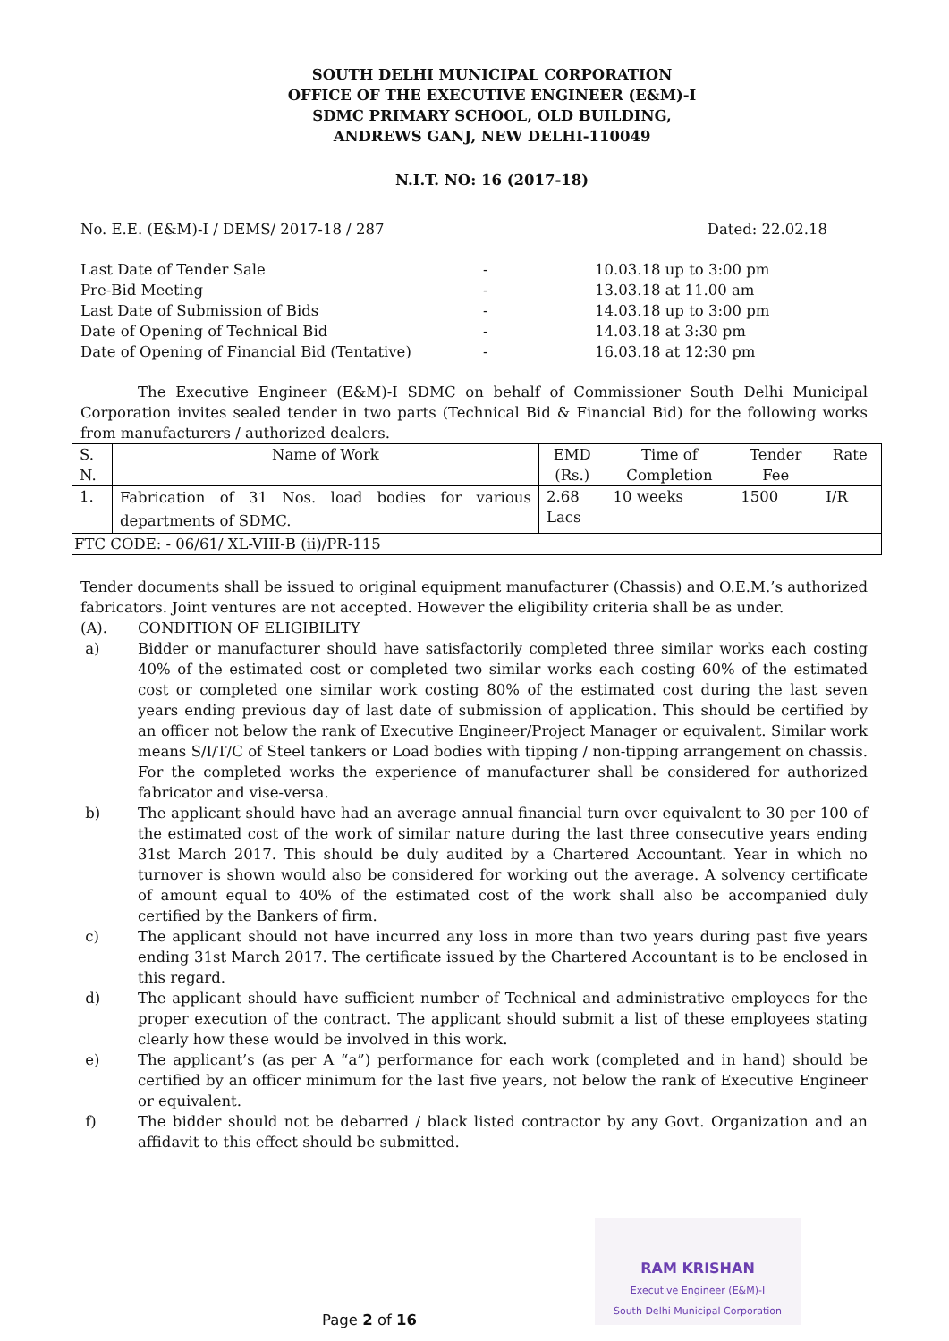SOUTH DELHI MUNICIPAL CORPORATION
OFFICE OF THE EXECUTIVE ENGINEER (E&M)-I
SDMC PRIMARY SCHOOL, OLD BUILDING,
ANDREWS GANJ, NEW DELHI-110049
N.I.T. NO: 16 (2017-18)
No. E.E. (E&M)-I / DEMS/ 2017-18 / 287 Dated: 22.02.18
Last Date of Tender Sale - 10.03.18 up to 3:00 pm Pre-Bid Meeting - 13.03.18 at 11.00 am Last Date of Submission of Bids - 14.03.18 up to 3:00 pm Date of Opening of Technical Bid - 14.03.18 at 3:30 pm Date of Opening of Financial Bid (Tentative) - 16.03.18 at 12:30 pm
The Executive Engineer (E&M)-I SDMC on behalf of Commissioner South Delhi Municipal Corporation invites sealed tender in two parts (Technical Bid & Financial Bid) for the following works from manufacturers / authorized dealers.
| S. N. | Name of Work | EMD (Rs.) | Time of Completion | Tender Fee | Rate |
| 1. | Fabrication of 31 Nos. load bodies for various departments of SDMC. | 2.68 Lacs | 10 weeks | 1500 | I/R |
| FTC CODE: - 06/61/ XL-VIII-B (ii)/PR-115 | | | | | |
Tender documents shall be issued to original equipment manufacturer (Chassis) and O.E.M.’s authorized fabricators. Joint ventures are not accepted. However the eligibility criteria shall be as under.
(A). CONDITION OF ELIGIBILITY
a) Bidder or manufacturer should have satisfactorily completed three similar works each costing 40% of the estimated cost or completed two similar works each costing 60% of the estimated cost or completed one similar work costing 80% of the estimated cost during the last seven years ending previous day of last date of submission of application. This should be certified by an officer not below the rank of Executive Engineer/Project Manager or equivalent. Similar work means S/I/T/C of Steel tankers or Load bodies with tipping / non-tipping arrangement on chassis. For the completed works the experience of manufacturer shall be considered for authorized fabricator and vise-versa.
b) The applicant should have had an average annual financial turn over equivalent to 30 per 100 of the estimated cost of the work of similar nature during the last three consecutive years ending 31st March 2017. This should be duly audited by a Chartered Accountant. Year in which no turnover is shown would also be considered for working out the average. A solvency certificate of amount equal to 40% of the estimated cost of the work shall also be accompanied duly certified by the Bankers of firm.
c) The applicant should not have incurred any loss in more than two years during past five years ending 31st March 2017. The certificate issued by the Chartered Accountant is to be enclosed in this regard.
d) The applicant should have sufficient number of Technical and administrative employees for the proper execution of the contract. The applicant should submit a list of these employees stating clearly how these would be involved in this work.
e) The applicant’s (as per A “a”) performance for each work (completed and in hand) should be certified by an officer minimum for the last five years, not below the rank of Executive Engineer or equivalent.
f) The bidder should not be debarred / black listed contractor by any Govt. Organization and an affidavit to this effect should be submitted.
RAM KRISHAN
Executive Engineer (E&M)-I
South Delhi Municipal Corporation
Page 2 of 16